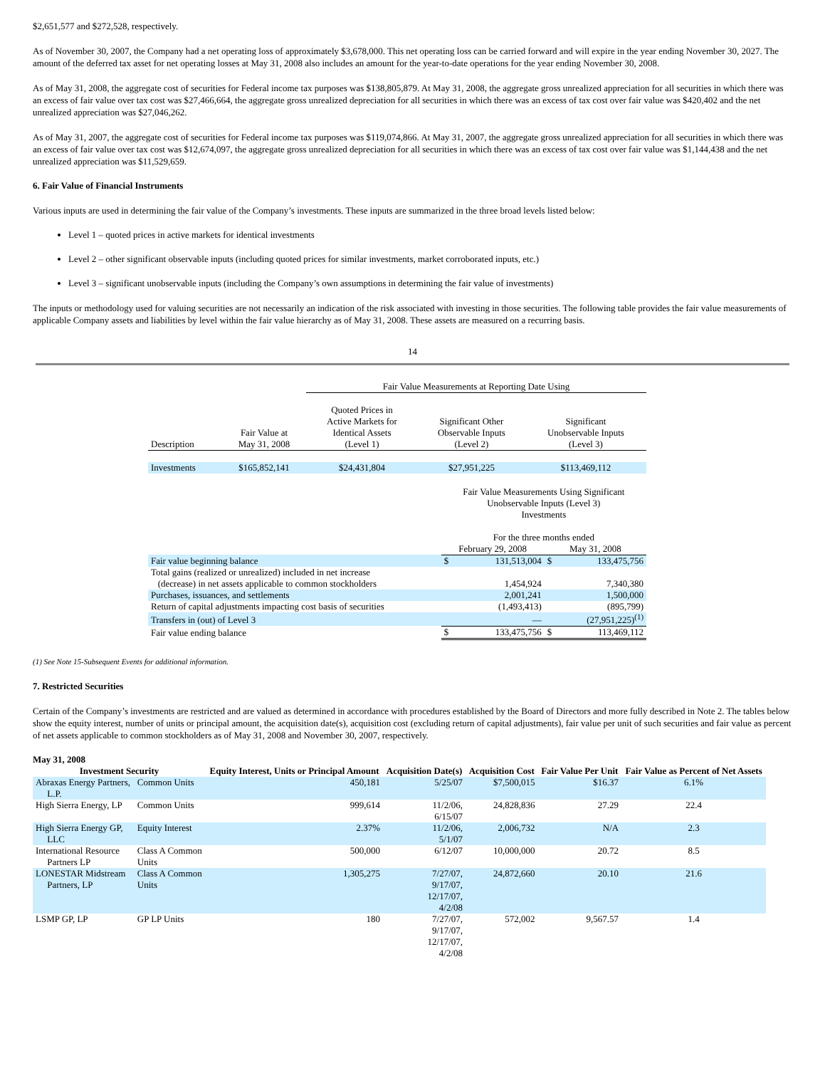$2,651,577 and $272,528, respectively.
As of November 30, 2007, the Company had a net operating loss of approximately $3,678,000. This net operating loss can be carried forward and will expire in the year ending November 30, 2027. The amount of the deferred tax asset for net operating losses at May 31, 2008 also includes an amount for the year-to-date operations for the year ending November 30, 2008.
As of May 31, 2008, the aggregate cost of securities for Federal income tax purposes was $138,805,879. At May 31, 2008, the aggregate gross unrealized appreciation for all securities in which there was an excess of fair value over tax cost was $27,466,664, the aggregate gross unrealized depreciation for all securities in which there was an excess of tax cost over fair value was $420,402 and the net unrealized appreciation was $27,046,262.
As of May 31, 2007, the aggregate cost of securities for Federal income tax purposes was $119,074,866. At May 31, 2007, the aggregate gross unrealized appreciation for all securities in which there was an excess of fair value over tax cost was $12,674,097, the aggregate gross unrealized depreciation for all securities in which there was an excess of tax cost over fair value was $1,144,438 and the net unrealized appreciation was $11,529,659.
6. Fair Value of Financial Instruments
Various inputs are used in determining the fair value of the Company’s investments. These inputs are summarized in the three broad levels listed below:
Level 1 – quoted prices in active markets for identical investments
Level 2 – other significant observable inputs (including quoted prices for similar investments, market corroborated inputs, etc.)
Level 3 – significant unobservable inputs (including the Company’s own assumptions in determining the fair value of investments)
The inputs or methodology used for valuing securities are not necessarily an indication of the risk associated with investing in those securities. The following table provides the fair value measurements of applicable Company assets and liabilities by level within the fair value hierarchy as of May 31, 2008. These assets are measured on a recurring basis.
14
| | | Fair Value Measurements at Reporting Date Using | | |
| --- | --- | --- | --- | --- |
| Description | Fair Value at May 31, 2008 | Quoted Prices in Active Markets for Identical Assets (Level 1) | Significant Other Observable Inputs (Level 2) | Significant Unobservable Inputs (Level 3) |
| Investments | $165,852,141 | $24,431,804 | $27,951,225 | $113,469,112 |
| | Fair Value Measurements Using Significant Unobservable Inputs (Level 3) Investments | | | |
| | For the three months ended | | | |
| | February 29, 2008 | | May 31, 2008 | |
| Fair value beginning balance | $ | 131,513,004 | $ | 133,475,756 |
| Total gains (realized or unrealized) included in net increase (decrease) in net assets applicable to common stockholders | | 1,454,924 | | 7,340,380 |
| Purchases, issuances, and settlements | | 2,001,241 | | 1,500,000 |
| Return of capital adjustments impacting cost basis of securities | | (1,493,413) | | (895,799) |
| Transfers in (out) of Level 3 | | — | | (27,951,225)<sup>(1)</sup> |
| Fair value ending balance | $ | 133,475,756 | $ | 113,469,112 |
(1) See Note 15-Subsequent Events for additional information.
7. Restricted Securities
Certain of the Company’s investments are restricted and are valued as determined in accordance with procedures established by the Board of Directors and more fully described in Note 2. The tables below show the equity interest, number of units or principal amount, the acquisition date(s), acquisition cost (excluding return of capital adjustments), fair value per unit of such securities and fair value as percent of net assets applicable to common stockholders as of May 31, 2008 and November 30, 2007, respectively.
May 31, 2008
| Investment Security | | Equity Interest, Units or Principal Amount | Acquisition Date(s) | Acquisition Cost | Fair Value Per Unit | Fair Value as Percent of Net Assets |
| --- | --- | --- | --- | --- | --- | --- |
| Abraxas Energy Partners, L.P. | Common Units | 450,181 | 5/25/07 | $7,500,015 | $16.37 | 6.1% |
| High Sierra Energy, LP | Common Units | 999,614 | 11/2/06, 6/15/07 | 24,828,836 | 27.29 | 22.4 |
| High Sierra Energy GP, LLC | Equity Interest | 2.37% | 11/2/06, 5/1/07 | 2,006,732 | N/A | 2.3 |
| International Resource Partners LP | Class A Common Units | 500,000 | 6/12/07 | 10,000,000 | 20.72 | 8.5 |
| LONESTAR Midstream Partners, LP | Class A Common Units | 1,305,275 | 7/27/07, 9/17/07, 12/17/07, 4/2/08 | 24,872,660 | 20.10 | 21.6 |
| LSMP GP, LP | GP LP Units | 180 | 7/27/07, 9/17/07, 12/17/07, 4/2/08 | 572,002 | 9,567.57 | 1.4 |